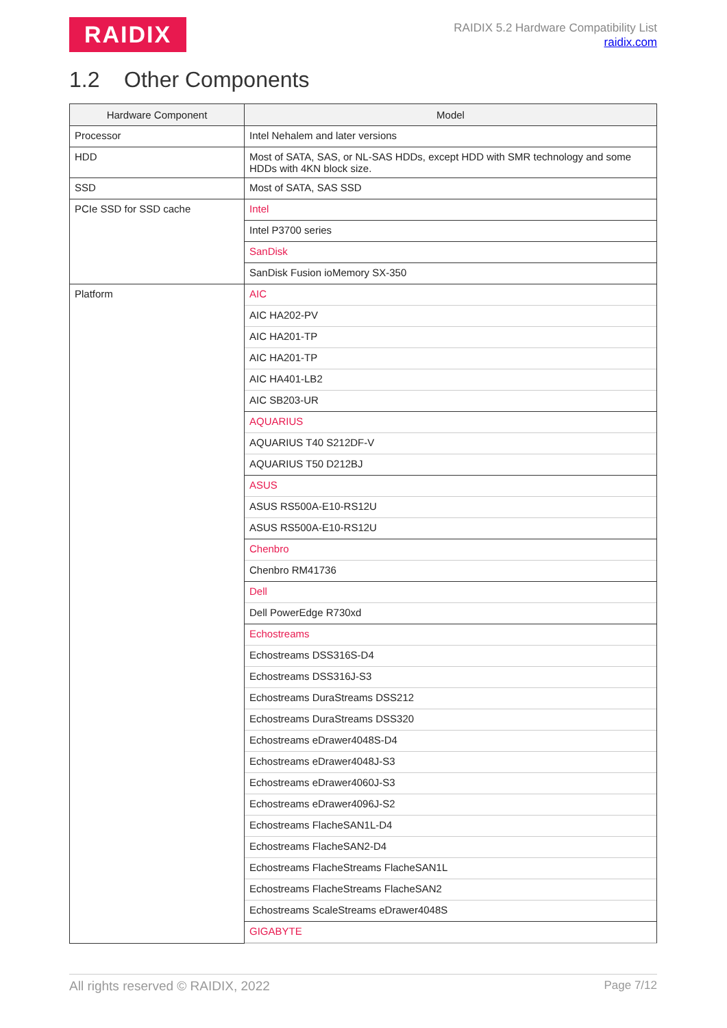RAIDIX
RAIDIX 5.2 Hardware Compatibility List
raidix.com
1.2 Other Components
| Hardware Component | Model |
| --- | --- |
| Processor | Intel Nehalem and later versions |
| HDD | Most of SATA, SAS, or NL-SAS HDDs, except HDD with SMR technology and some HDDs with 4KN block size. |
| SSD | Most of SATA, SAS SSD |
| PCIe SSD for SSD cache | Intel |
| | Intel P3700 series |
| | SanDisk |
| | SanDisk Fusion ioMemory SX-350 |
| Platform | AIC |
| | AIC HA202-PV |
| | AIC HA201-TP |
| | AIC HA201-TP |
| | AIC HA401-LB2 |
| | AIC SB203-UR |
| | AQUARIUS |
| | AQUARIUS T40 S212DF-V |
| | AQUARIUS T50 D212BJ |
| | ASUS |
| | ASUS RS500A-E10-RS12U |
| | ASUS RS500A-E10-RS12U |
| | Chenbro |
| | Chenbro RM41736 |
| | Dell |
| | Dell PowerEdge R730xd |
| | Echostreams |
| | Echostreams DSS316S-D4 |
| | Echostreams DSS316J-S3 |
| | Echostreams DuraStreams DSS212 |
| | Echostreams DuraStreams DSS320 |
| | Echostreams eDrawer4048S-D4 |
| | Echostreams eDrawer4048J-S3 |
| | Echostreams eDrawer4060J-S3 |
| | Echostreams eDrawer4096J-S2 |
| | Echostreams FlacheSAN1L-D4 |
| | Echostreams FlacheSAN2-D4 |
| | Echostreams FlacheStreams FlacheSAN1L |
| | Echostreams FlacheStreams FlacheSAN2 |
| | Echostreams ScaleStreams eDrawer4048S |
| | GIGABYTE |
All rights reserved © RAIDIX, 2022 Page 7/12